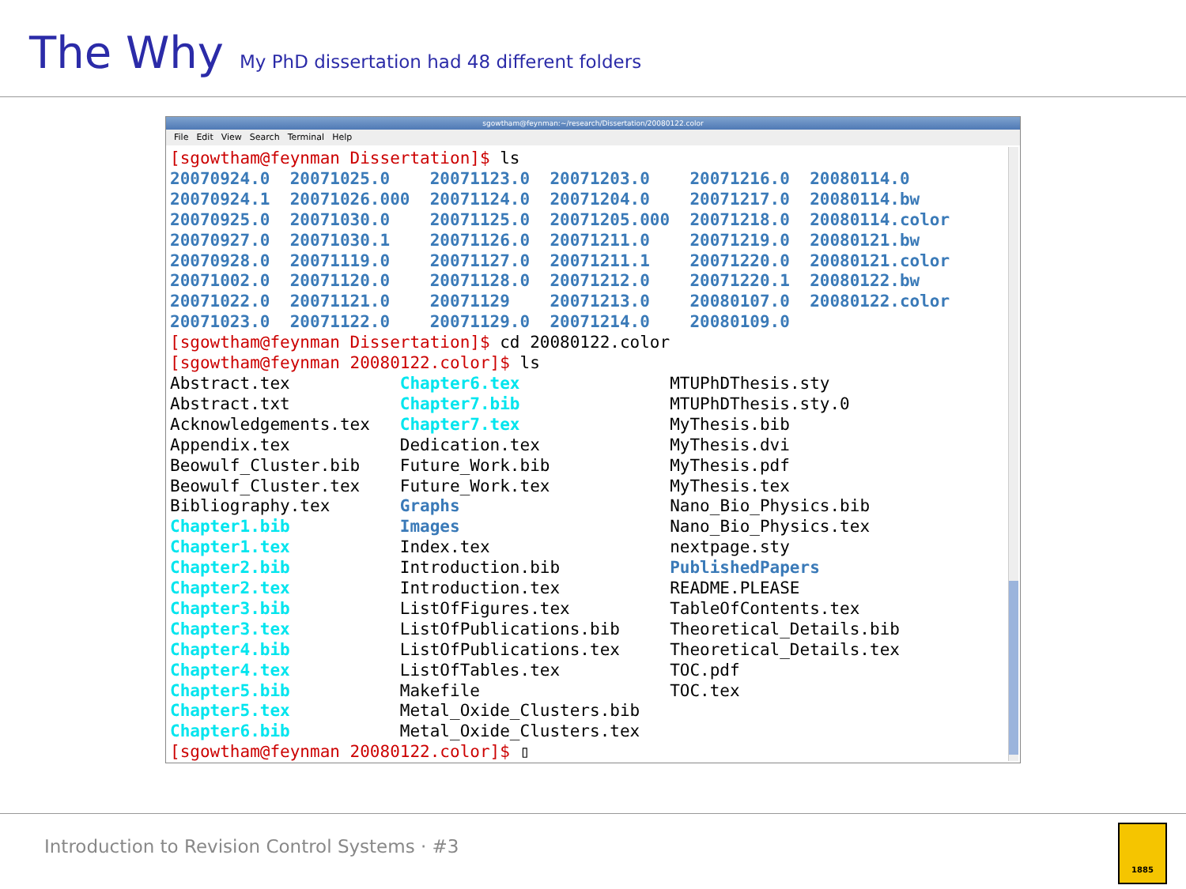The Why
My PhD dissertation had 48 different folders
sgowtham@feynman:~/research/Dissertation/20080122.color
File Edit View Search Terminal Help
[sgowtham@feynman Dissertation]$ ls
20070924.0  20071025.0    20071123.0  20071203.0    20071216.0  20080114.0
20070924.1  20071026.000  20071124.0  20071204.0    20071217.0  20080114.bw
20070925.0  20071030.0    20071125.0  20071205.000  20071218.0  20080114.color
20070927.0  20071030.1    20071126.0  20071211.0    20071219.0  20080121.bw
20070928.0  20071119.0    20071127.0  20071211.1    20071220.0  20080121.color
20071002.0  20071120.0    20071128.0  20071212.0    20071220.1  20080122.bw
20071022.0  20071121.0    20071129    20071213.0    20080107.0  20080122.color
20071023.0  20071122.0    20071129.0  20071214.0    20080109.0
[sgowtham@feynman Dissertation]$ cd 20080122.color
[sgowtham@feynman 20080122.color]$ ls
Abstract.tex           Chapter6.tex               MTUPhDThesis.sty
Abstract.txt           Chapter7.bib               MTUPhDThesis.sty.0
Acknowledgements.tex   Chapter7.tex               MyThesis.bib
Appendix.tex           Dedication.tex             MyThesis.dvi
Beowulf_Cluster.bib    Future_Work.bib            MyThesis.pdf
Beowulf_Cluster.tex    Future_Work.tex            MyThesis.tex
Bibliography.tex       Graphs                     Nano_Bio_Physics.bib
Chapter1.bib           Images                     Nano_Bio_Physics.tex
Chapter1.tex           Index.tex                  nextpage.sty
Chapter2.bib           Introduction.bib           PublishedPapers
Chapter2.tex           Introduction.tex           README.PLEASE
Chapter3.bib           ListOfFigures.tex          TableOfContents.tex
Chapter3.tex           ListOfPublications.bib     Theoretical_Details.bib
Chapter4.bib           ListOfPublications.tex     Theoretical_Details.tex
Chapter4.tex           ListOfTables.tex           TOC.pdf
Chapter5.bib           Makefile                   TOC.tex
Chapter5.tex           Metal_Oxide_Clusters.bib
Chapter6.bib           Metal_Oxide_Clusters.tex
[sgowtham@feynman 20080122.color]$ ▯
Introduction to Revision Control Systems · #3 1885